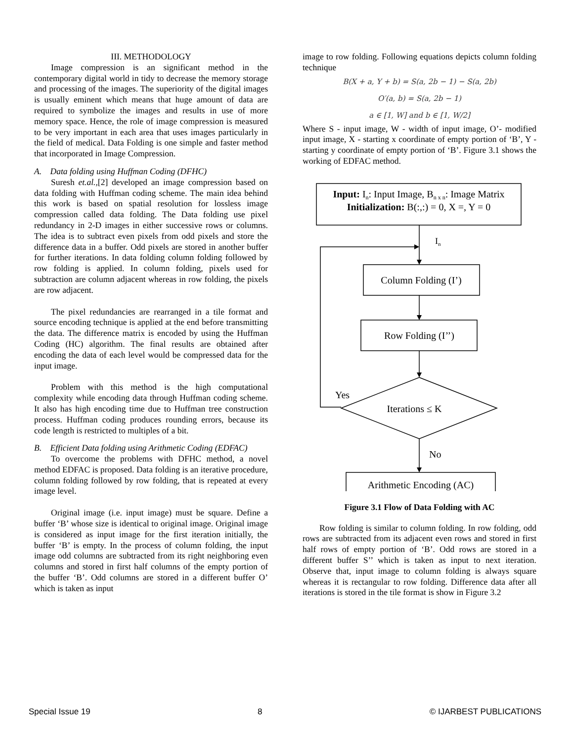III. METHODOLOGY
Image compression is an significant method in the contemporary digital world in tidy to decrease the memory storage and processing of the images. The superiority of the digital images is usually eminent which means that huge amount of data are required to symbolize the images and results in use of more memory space. Hence, the role of image compression is measured to be very important in each area that uses images particularly in the field of medical. Data Folding is one simple and faster method that incorporated in Image Compression.
A. Data folding using Huffman Coding (DFHC)
Suresh et.al.,[2] developed an image compression based on data folding with Huffman coding scheme. The main idea behind this work is based on spatial resolution for lossless image compression called data folding. The Data folding use pixel redundancy in 2-D images in either successive rows or columns. The idea is to subtract even pixels from odd pixels and store the difference data in a buffer. Odd pixels are stored in another buffer for further iterations. In data folding column folding followed by row folding is applied. In column folding, pixels used for subtraction are column adjacent whereas in row folding, the pixels are row adjacent.
The pixel redundancies are rearranged in a tile format and source encoding technique is applied at the end before transmitting the data. The difference matrix is encoded by using the Huffman Coding (HC) algorithm. The final results are obtained after encoding the data of each level would be compressed data for the input image.
Problem with this method is the high computational complexity while encoding data through Huffman coding scheme. It also has high encoding time due to Huffman tree construction process. Huffman coding produces rounding errors, because its code length is restricted to multiples of a bit.
B. Efficient Data folding using Arithmetic Coding (EDFAC)
To overcome the problems with DFHC method, a novel method EDFAC is proposed. Data folding is an iterative procedure, column folding followed by row folding, that is repeated at every image level.
Original image (i.e. input image) must be square. Define a buffer ‘B’ whose size is identical to original image. Original image is considered as input image for the first iteration initially, the buffer ‘B’ is empty. In the process of column folding, the input image odd columns are subtracted from its right neighboring even columns and stored in first half columns of the empty portion of the buffer ‘B’. Odd columns are stored in a different buffer O’ which is taken as input
image to row folding. Following equations depicts column folding technique
B(X + a, Y + b) = S(a, 2b − 1) − S(a, 2b)
O′(a, b) = S(a, 2b − 1)
a ∈ [1, W] and b ∈ [1, W/2]
Where S - input image, W - width of input image, O’- modified input image, X - starting x coordinate of empty portion of ‘B’, Y - starting y coordinate of empty portion of ‘B’. Figure 3.1 shows the working of EDFAC method.
Input: In: Input Image, Bn x n: Image Matrix
Initialization: B(:,:) = 0, X =, Y = 0
In
Column Folding (I’)
Row Folding (I’’)
Iterations ≤ K
Yes
No
Arithmetic Encoding (AC)
Figure 3.1 Flow of Data Folding with AC
Row folding is similar to column folding. In row folding, odd rows are subtracted from its adjacent even rows and stored in first half rows of empty portion of ‘B’. Odd rows are stored in a different buffer S’’ which is taken as input to next iteration. Observe that, input image to column folding is always square whereas it is rectangular to row folding. Difference data after all iterations is stored in the tile format is show in Figure 3.2
Special Issue 19 8 © IJARBEST PUBLICATIONS